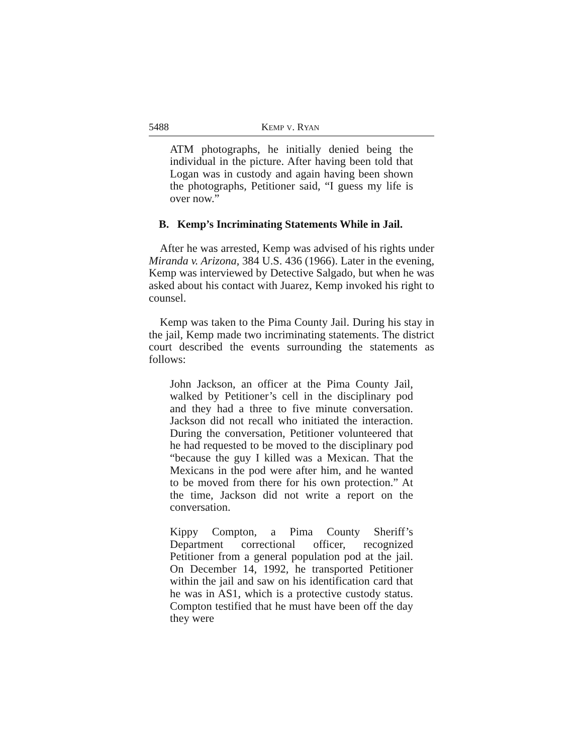5488 KEMP V. RYAN
ATM photographs, he initially denied being the individual in the picture. After having been told that Logan was in custody and again having been shown the photographs, Petitioner said, “I guess my life is over now.”
B. Kemp’s Incriminating Statements While in Jail.
After he was arrested, Kemp was advised of his rights under Miranda v. Arizona, 384 U.S. 436 (1966). Later in the evening, Kemp was interviewed by Detective Salgado, but when he was asked about his contact with Juarez, Kemp invoked his right to counsel.
Kemp was taken to the Pima County Jail. During his stay in the jail, Kemp made two incriminating statements. The district court described the events surrounding the statements as follows:
John Jackson, an officer at the Pima County Jail, walked by Petitioner’s cell in the disciplinary pod and they had a three to five minute conversation. Jackson did not recall who initiated the interaction. During the conversation, Petitioner volunteered that he had requested to be moved to the disciplinary pod “because the guy I killed was a Mexican. That the Mexicans in the pod were after him, and he wanted to be moved from there for his own protection.” At the time, Jackson did not write a report on the conversation.
Kippy Compton, a Pima County Sheriff’s Department correctional officer, recognized Petitioner from a general population pod at the jail. On December 14, 1992, he transported Petitioner within the jail and saw on his identification card that he was in AS1, which is a protective custody status. Compton testified that he must have been off the day they were